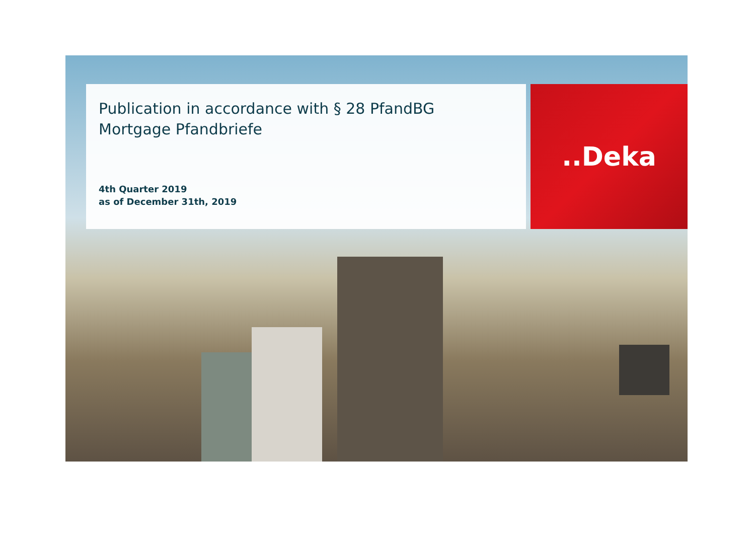Publication in accordance with § 28 PfandBG
Mortgage Pfandbriefe
4th Quarter 2019
as of December 31th, 2019
..Deka